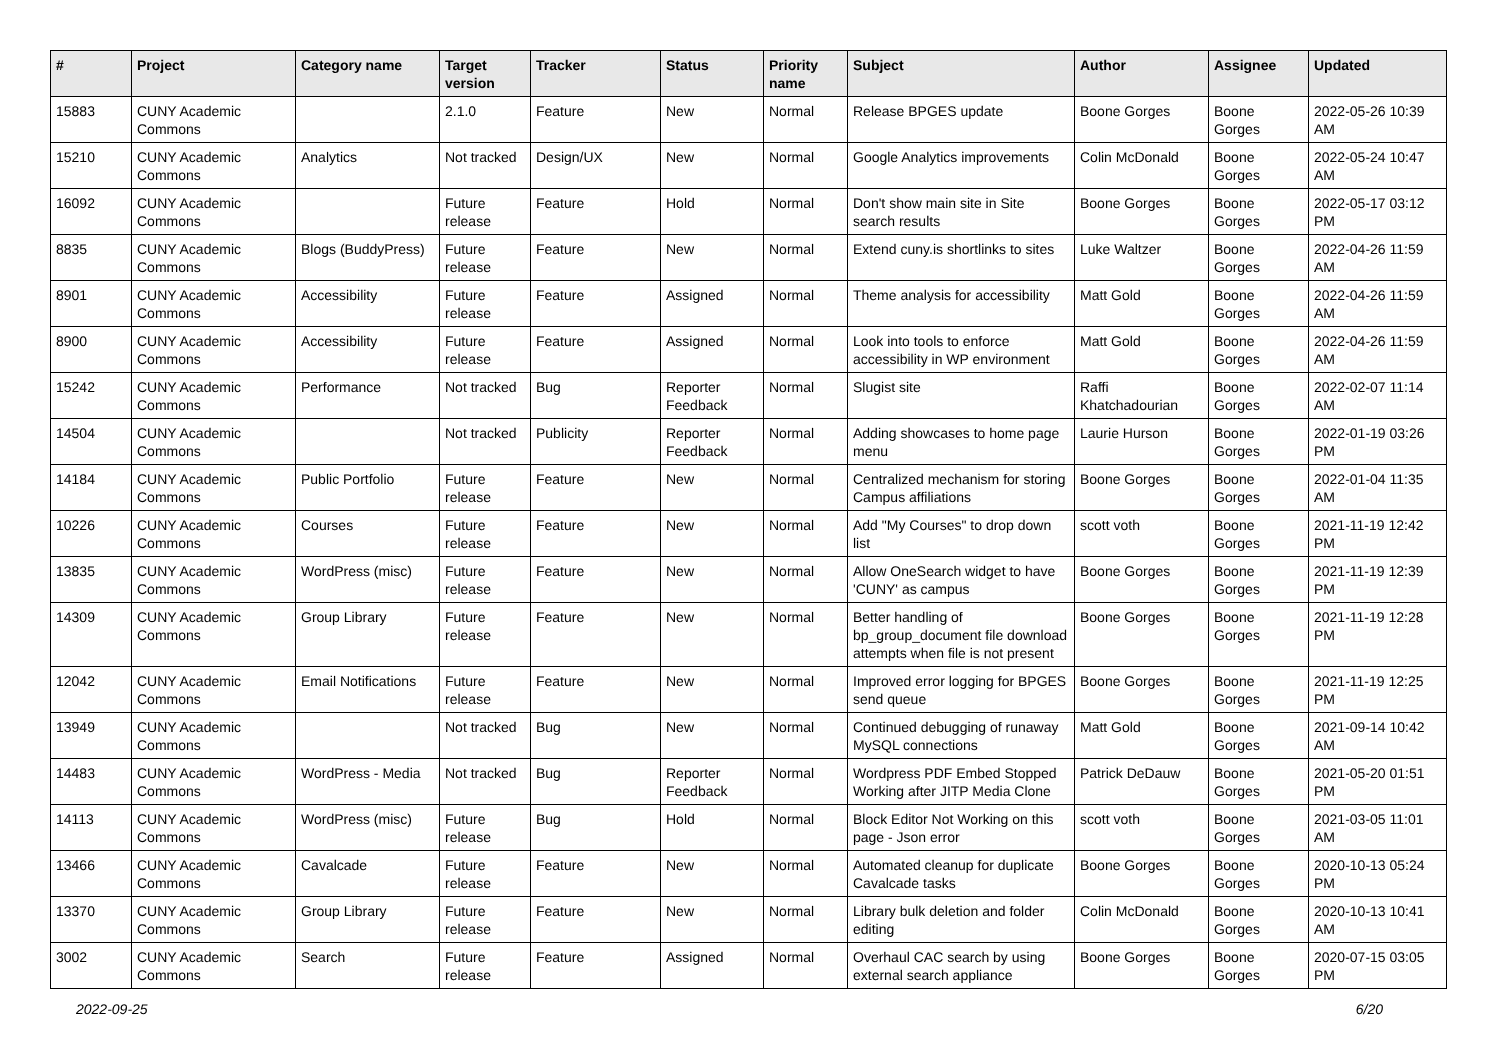| # | Project | Category name | Target version | Tracker | Status | Priority name | Subject | Author | Assignee | Updated |
| --- | --- | --- | --- | --- | --- | --- | --- | --- | --- | --- |
| 15883 | CUNY Academic Commons | | 2.1.0 | Feature | New | Normal | Release BPGES update | Boone Gorges | Boone Gorges | 2022-05-26 10:39 AM |
| 15210 | CUNY Academic Commons | Analytics | Not tracked | Design/UX | New | Normal | Google Analytics improvements | Colin McDonald | Boone Gorges | 2022-05-24 10:47 AM |
| 16092 | CUNY Academic Commons | | Future release | Feature | Hold | Normal | Don't show main site in Site search results | Boone Gorges | Boone Gorges | 2022-05-17 03:12 PM |
| 8835 | CUNY Academic Commons | Blogs (BuddyPress) | Future release | Feature | New | Normal | Extend cuny.is shortlinks to sites | Luke Waltzer | Boone Gorges | 2022-04-26 11:59 AM |
| 8901 | CUNY Academic Commons | Accessibility | Future release | Feature | Assigned | Normal | Theme analysis for accessibility | Matt Gold | Boone Gorges | 2022-04-26 11:59 AM |
| 8900 | CUNY Academic Commons | Accessibility | Future release | Feature | Assigned | Normal | Look into tools to enforce accessibility in WP environment | Matt Gold | Boone Gorges | 2022-04-26 11:59 AM |
| 15242 | CUNY Academic Commons | Performance | Not tracked | Bug | Reporter Feedback | Normal | Slugist site | Raffi Khatchadourian | Boone Gorges | 2022-02-07 11:14 AM |
| 14504 | CUNY Academic Commons | | Not tracked | Publicity | Reporter Feedback | Normal | Adding showcases to home page menu | Laurie Hurson | Boone Gorges | 2022-01-19 03:26 PM |
| 14184 | CUNY Academic Commons | Public Portfolio | Future release | Feature | New | Normal | Centralized mechanism for storing Campus affiliations | Boone Gorges | Boone Gorges | 2022-01-04 11:35 AM |
| 10226 | CUNY Academic Commons | Courses | Future release | Feature | New | Normal | Add "My Courses" to drop down list | scott voth | Boone Gorges | 2021-11-19 12:42 PM |
| 13835 | CUNY Academic Commons | WordPress (misc) | Future release | Feature | New | Normal | Allow OneSearch widget to have 'CUNY' as campus | Boone Gorges | Boone Gorges | 2021-11-19 12:39 PM |
| 14309 | CUNY Academic Commons | Group Library | Future release | Feature | New | Normal | Better handling of bp_group_document file download attempts when file is not present | Boone Gorges | Boone Gorges | 2021-11-19 12:28 PM |
| 12042 | CUNY Academic Commons | Email Notifications | Future release | Feature | New | Normal | Improved error logging for BPGES send queue | Boone Gorges | Boone Gorges | 2021-11-19 12:25 PM |
| 13949 | CUNY Academic Commons | | Not tracked | Bug | New | Normal | Continued debugging of runaway MySQL connections | Matt Gold | Boone Gorges | 2021-09-14 10:42 AM |
| 14483 | CUNY Academic Commons | WordPress - Media | Not tracked | Bug | Reporter Feedback | Normal | Wordpress PDF Embed Stopped Working after JITP Media Clone | Patrick DeDauw | Boone Gorges | 2021-05-20 01:51 PM |
| 14113 | CUNY Academic Commons | WordPress (misc) | Future release | Bug | Hold | Normal | Block Editor Not Working on this page - Json error | scott voth | Boone Gorges | 2021-03-05 11:01 AM |
| 13466 | CUNY Academic Commons | Cavalcade | Future release | Feature | New | Normal | Automated cleanup for duplicate Cavalcade tasks | Boone Gorges | Boone Gorges | 2020-10-13 05:24 PM |
| 13370 | CUNY Academic Commons | Group Library | Future release | Feature | New | Normal | Library bulk deletion and folder editing | Colin McDonald | Boone Gorges | 2020-10-13 10:41 AM |
| 3002 | CUNY Academic Commons | Search | Future release | Feature | Assigned | Normal | Overhaul CAC search by using external search appliance | Boone Gorges | Boone Gorges | 2020-07-15 03:05 PM |
2022-09-25 6/20